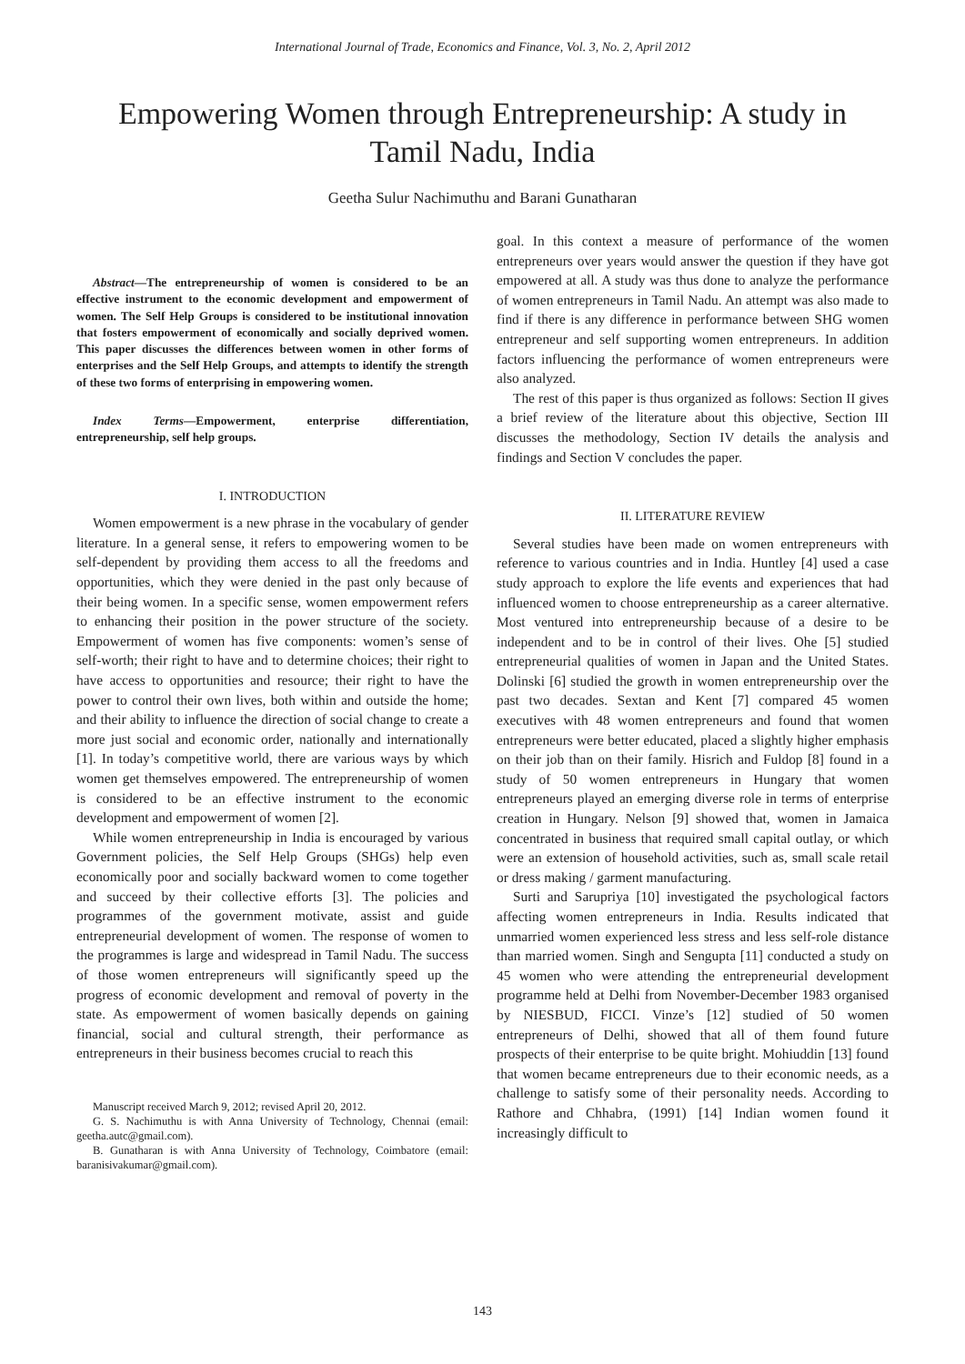International Journal of Trade, Economics and Finance, Vol. 3, No. 2, April 2012
Empowering Women through Entrepreneurship: A study in Tamil Nadu, India
Geetha Sulur Nachimuthu and Barani Gunatharan
Abstract—The entrepreneurship of women is considered to be an effective instrument to the economic development and empowerment of women. The Self Help Groups is considered to be institutional innovation that fosters empowerment of economically and socially deprived women. This paper discusses the differences between women in other forms of enterprises and the Self Help Groups, and attempts to identify the strength of these two forms of enterprising in empowering women.
Index Terms—Empowerment, enterprise differentiation, entrepreneurship, self help groups.
I. INTRODUCTION
Women empowerment is a new phrase in the vocabulary of gender literature. In a general sense, it refers to empowering women to be self-dependent by providing them access to all the freedoms and opportunities, which they were denied in the past only because of their being women. In a specific sense, women empowerment refers to enhancing their position in the power structure of the society. Empowerment of women has five components: women’s sense of self-worth; their right to have and to determine choices; their right to have access to opportunities and resource; their right to have the power to control their own lives, both within and outside the home; and their ability to influence the direction of social change to create a more just social and economic order, nationally and internationally [1]. In today’s competitive world, there are various ways by which women get themselves empowered. The entrepreneurship of women is considered to be an effective instrument to the economic development and empowerment of women [2].
While women entrepreneurship in India is encouraged by various Government policies, the Self Help Groups (SHGs) help even economically poor and socially backward women to come together and succeed by their collective efforts [3]. The policies and programmes of the government motivate, assist and guide entrepreneurial development of women. The response of women to the programmes is large and widespread in Tamil Nadu. The success of those women entrepreneurs will significantly speed up the progress of economic development and removal of poverty in the state. As empowerment of women basically depends on gaining financial, social and cultural strength, their performance as entrepreneurs in their business becomes crucial to reach this
Manuscript received March 9, 2012; revised April 20, 2012.
G. S. Nachimuthu is with Anna University of Technology, Chennai (email: geetha.autc@gmail.com).
B. Gunatharan is with Anna University of Technology, Coimbatore (email: baranisivakumar@gmail.com).
goal. In this context a measure of performance of the women entrepreneurs over years would answer the question if they have got empowered at all. A study was thus done to analyze the performance of women entrepreneurs in Tamil Nadu. An attempt was also made to find if there is any difference in performance between SHG women entrepreneur and self supporting women entrepreneurs. In addition factors influencing the performance of women entrepreneurs were also analyzed.
The rest of this paper is thus organized as follows: Section II gives a brief review of the literature about this objective, Section III discusses the methodology, Section IV details the analysis and findings and Section V concludes the paper.
II. LITERATURE REVIEW
Several studies have been made on women entrepreneurs with reference to various countries and in India. Huntley [4] used a case study approach to explore the life events and experiences that had influenced women to choose entrepreneurship as a career alternative. Most ventured into entrepreneurship because of a desire to be independent and to be in control of their lives. Ohe [5] studied entrepreneurial qualities of women in Japan and the United States. Dolinski [6] studied the growth in women entrepreneurship over the past two decades. Sextan and Kent [7] compared 45 women executives with 48 women entrepreneurs and found that women entrepreneurs were better educated, placed a slightly higher emphasis on their job than on their family. Hisrich and Fuldop [8] found in a study of 50 women entrepreneurs in Hungary that women entrepreneurs played an emerging diverse role in terms of enterprise creation in Hungary. Nelson [9] showed that, women in Jamaica concentrated in business that required small capital outlay, or which were an extension of household activities, such as, small scale retail or dress making / garment manufacturing.
Surti and Sarupriya [10] investigated the psychological factors affecting women entrepreneurs in India. Results indicated that unmarried women experienced less stress and less self-role distance than married women. Singh and Sengupta [11] conducted a study on 45 women who were attending the entrepreneurial development programme held at Delhi from November-December 1983 organised by NIESBUD, FICCI. Vinze’s [12] studied of 50 women entrepreneurs of Delhi, showed that all of them found future prospects of their enterprise to be quite bright. Mohiuddin [13] found that women became entrepreneurs due to their economic needs, as a challenge to satisfy some of their personality needs. According to Rathore and Chhabra, (1991) [14] Indian women found it increasingly difficult to
143